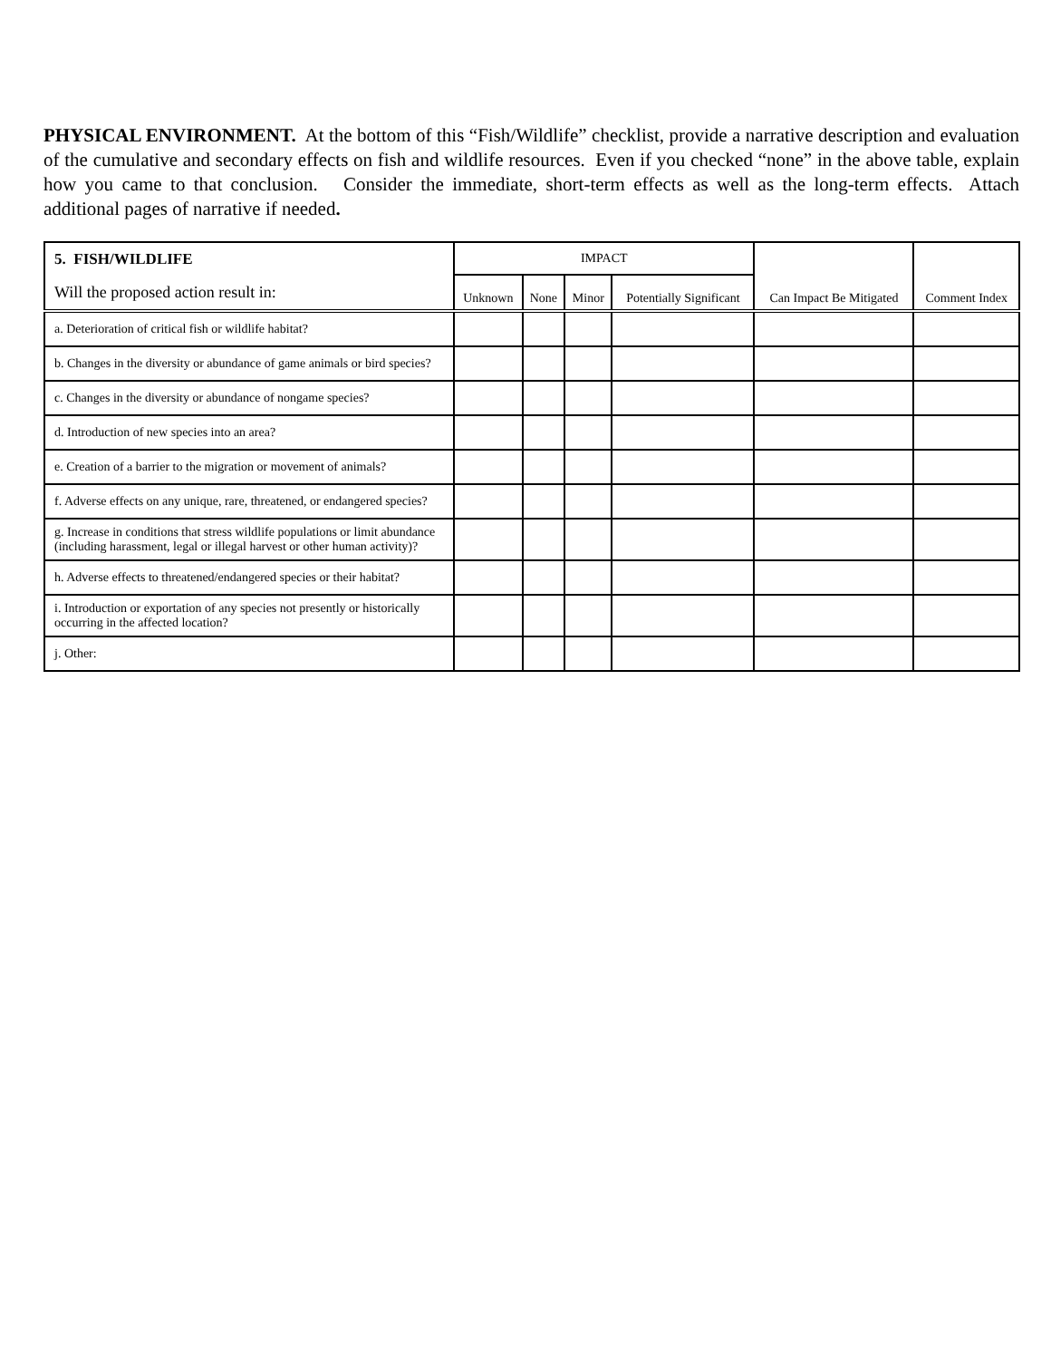PHYSICAL ENVIRONMENT. At the bottom of this “Fish/Wildlife” checklist, provide a narrative description and evaluation of the cumulative and secondary effects on fish and wildlife resources. Even if you checked “none” in the above table, explain how you came to that conclusion. Consider the immediate, short-term effects as well as the long-term effects. Attach additional pages of narrative if needed.
| 5. FISH/WILDLIFE Will the proposed action result in: | IMPACT | | | | Can Impact Be Mitigated | Comment Index |
| --- | --- | --- | --- | --- | --- | --- |
| | Unknown | None | Minor | Potentially Significant | | |
| a. Deterioration of critical fish or wildlife habitat? | | | | | | |
| b. Changes in the diversity or abundance of game animals or bird species? | | | | | | |
| c. Changes in the diversity or abundance of nongame species? | | | | | | |
| d. Introduction of new species into an area? | | | | | | |
| e. Creation of a barrier to the migration or movement of animals? | | | | | | |
| f. Adverse effects on any unique, rare, threatened, or endangered species? | | | | | | |
| g. Increase in conditions that stress wildlife populations or limit abundance (including harassment, legal or illegal harvest or other human activity)? | | | | | | |
| h. Adverse effects to threatened/endangered species or their habitat? | | | | | | |
| i. Introduction or exportation of any species not presently or historically occurring in the affected location? | | | | | | |
| j. Other: | | | | | | |